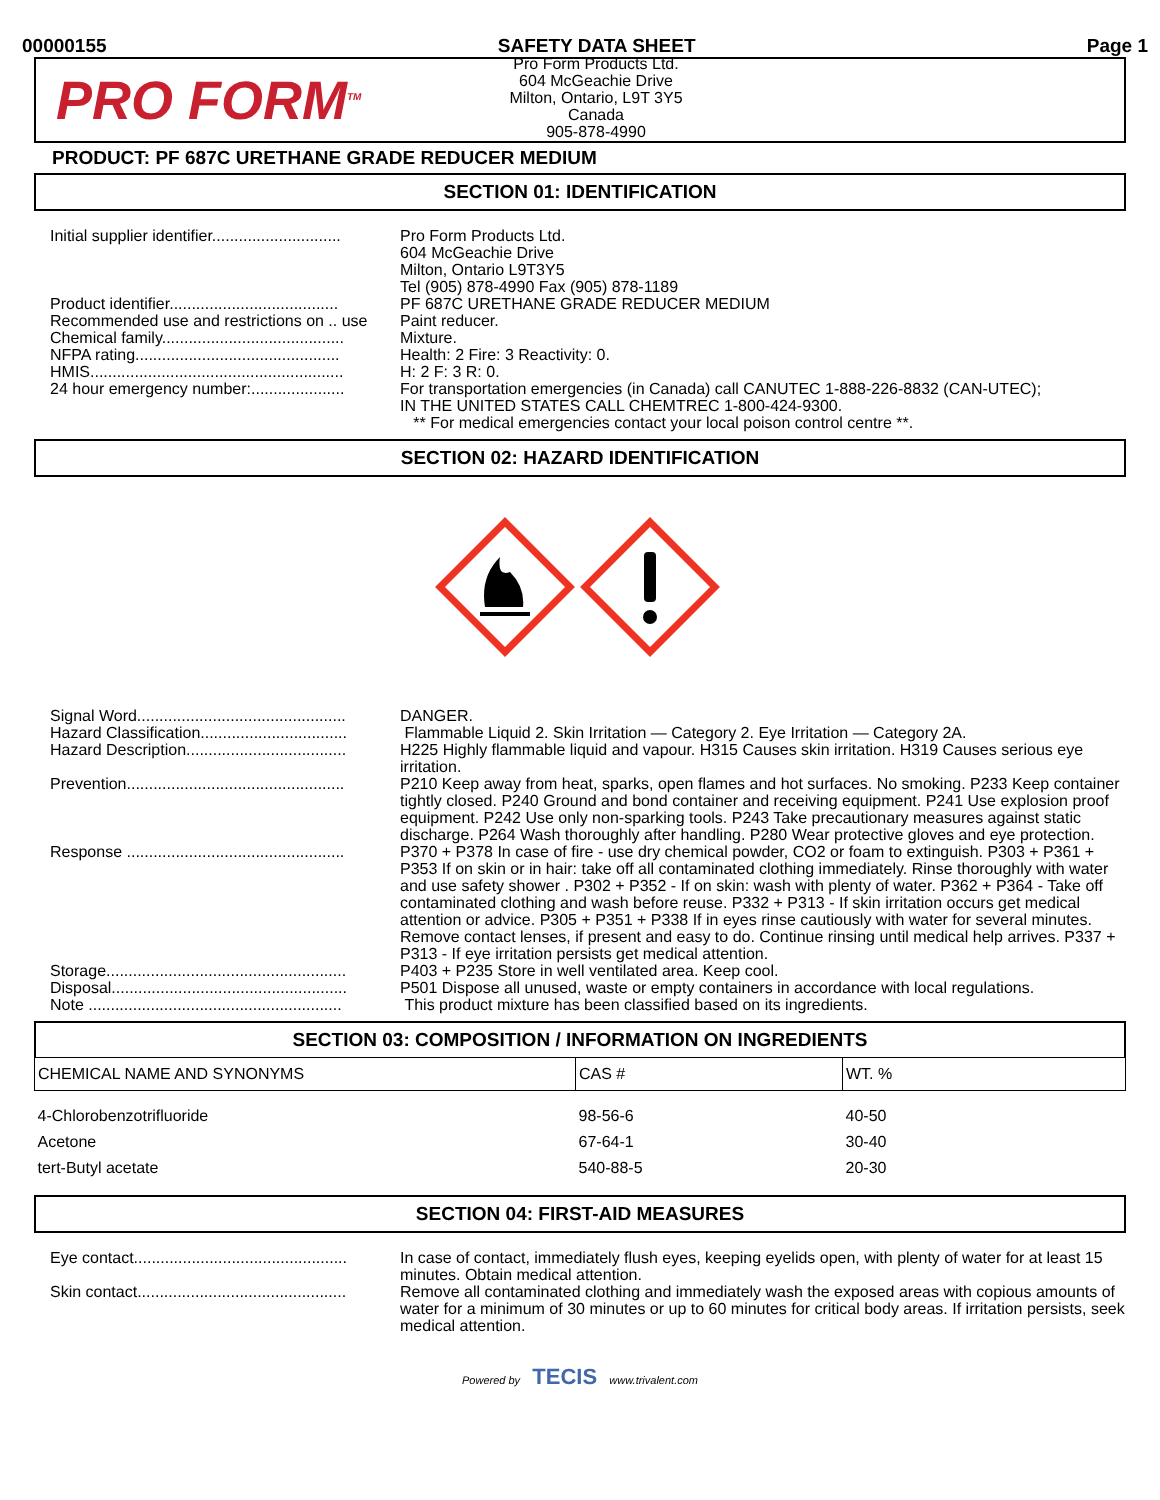00000155 SAFETY DATA SHEET Page 1
PRO FORM<sup>TM</sup>
Pro Form Products Ltd.
604 McGeachie Drive
Milton, Ontario, L9T 3Y5
Canada
905-878-4990
PRODUCT: PF 687C URETHANE GRADE REDUCER MEDIUM
SECTION 01: IDENTIFICATION
| Initial supplier identifier............................. | Pro Form Products Ltd. 604 McGeachie Drive Milton, Ontario L9T3Y5 Tel (905) 878-4990 Fax (905) 878-1189 |
| Product identifier...................................... | PF 687C URETHANE GRADE REDUCER MEDIUM |
| Recommended use and restrictions on .. use | Paint reducer. |
| Chemical family......................................... | Mixture. |
| NFPA rating.............................................. | Health: 2 Fire: 3 Reactivity: 0. |
| HMIS......................................................... | H: 2 F: 3 R: 0. |
| 24 hour emergency number:..................... | For transportation emergencies (in Canada) call CANUTEC 1-888-226-8832 (CAN-UTEC); IN THE UNITED STATES CALL CHEMTREC 1-800-424-9300. ** For medical emergencies contact your local poison control centre **. |
SECTION 02: HAZARD IDENTIFICATION
| Signal Word............................................... | DANGER. |
| Hazard Classification................................. | Flammable Liquid 2. Skin Irritation — Category 2. Eye Irritation — Category 2A. |
| Hazard Description.................................... | H225 Highly flammable liquid and vapour. H315 Causes skin irritation. H319 Causes serious eye irritation. |
| Prevention................................................. | P210 Keep away from heat, sparks, open flames and hot surfaces. No smoking. P233 Keep container tightly closed. P240 Ground and bond container and receiving equipment. P241 Use explosion proof equipment. P242 Use only non-sparking tools. P243 Take precautionary measures against static discharge. P264 Wash thoroughly after handling. P280 Wear protective gloves and eye protection. |
| Response ................................................. | P370 + P378 In case of fire - use dry chemical powder, CO2 or foam to extinguish. P303 + P361 + P353 If on skin or in hair: take off all contaminated clothing immediately. Rinse thoroughly with water and use safety shower . P302 + P352 - If on skin: wash with plenty of water. P362 + P364 - Take off contaminated clothing and wash before reuse. P332 + P313 - If skin irritation occurs get medical attention or advice. P305 + P351 + P338 If in eyes rinse cautiously with water for several minutes. Remove contact lenses, if present and easy to do. Continue rinsing until medical help arrives. P337 + P313 - If eye irritation persists get medical attention. |
| Storage...................................................... | P403 + P235 Store in well ventilated area. Keep cool. |
| Disposal..................................................... | P501 Dispose all unused, waste or empty containers in accordance with local regulations. |
| Note ......................................................... | This product mixture has been classified based on its ingredients. |
SECTION 03: COMPOSITION / INFORMATION ON INGREDIENTS
| CHEMICAL NAME AND SYNONYMS | CAS # | WT. % |
| --- | --- | --- |
| 4-Chlorobenzotrifluoride | 98-56-6 | 40-50 |
| Acetone | 67-64-1 | 30-40 |
| tert-Butyl acetate | 540-88-5 | 20-30 |
SECTION 04: FIRST-AID MEASURES
| Eye contact................................................ | In case of contact, immediately flush eyes, keeping eyelids open, with plenty of water for at least 15 minutes. Obtain medical attention. |
| Skin contact............................................... | Remove all contaminated clothing and immediately wash the exposed areas with copious amounts of water for a minimum of 30 minutes or up to 60 minutes for critical body areas. If irritation persists, seek medical attention. |
Powered by TECIS www.trivalent.com